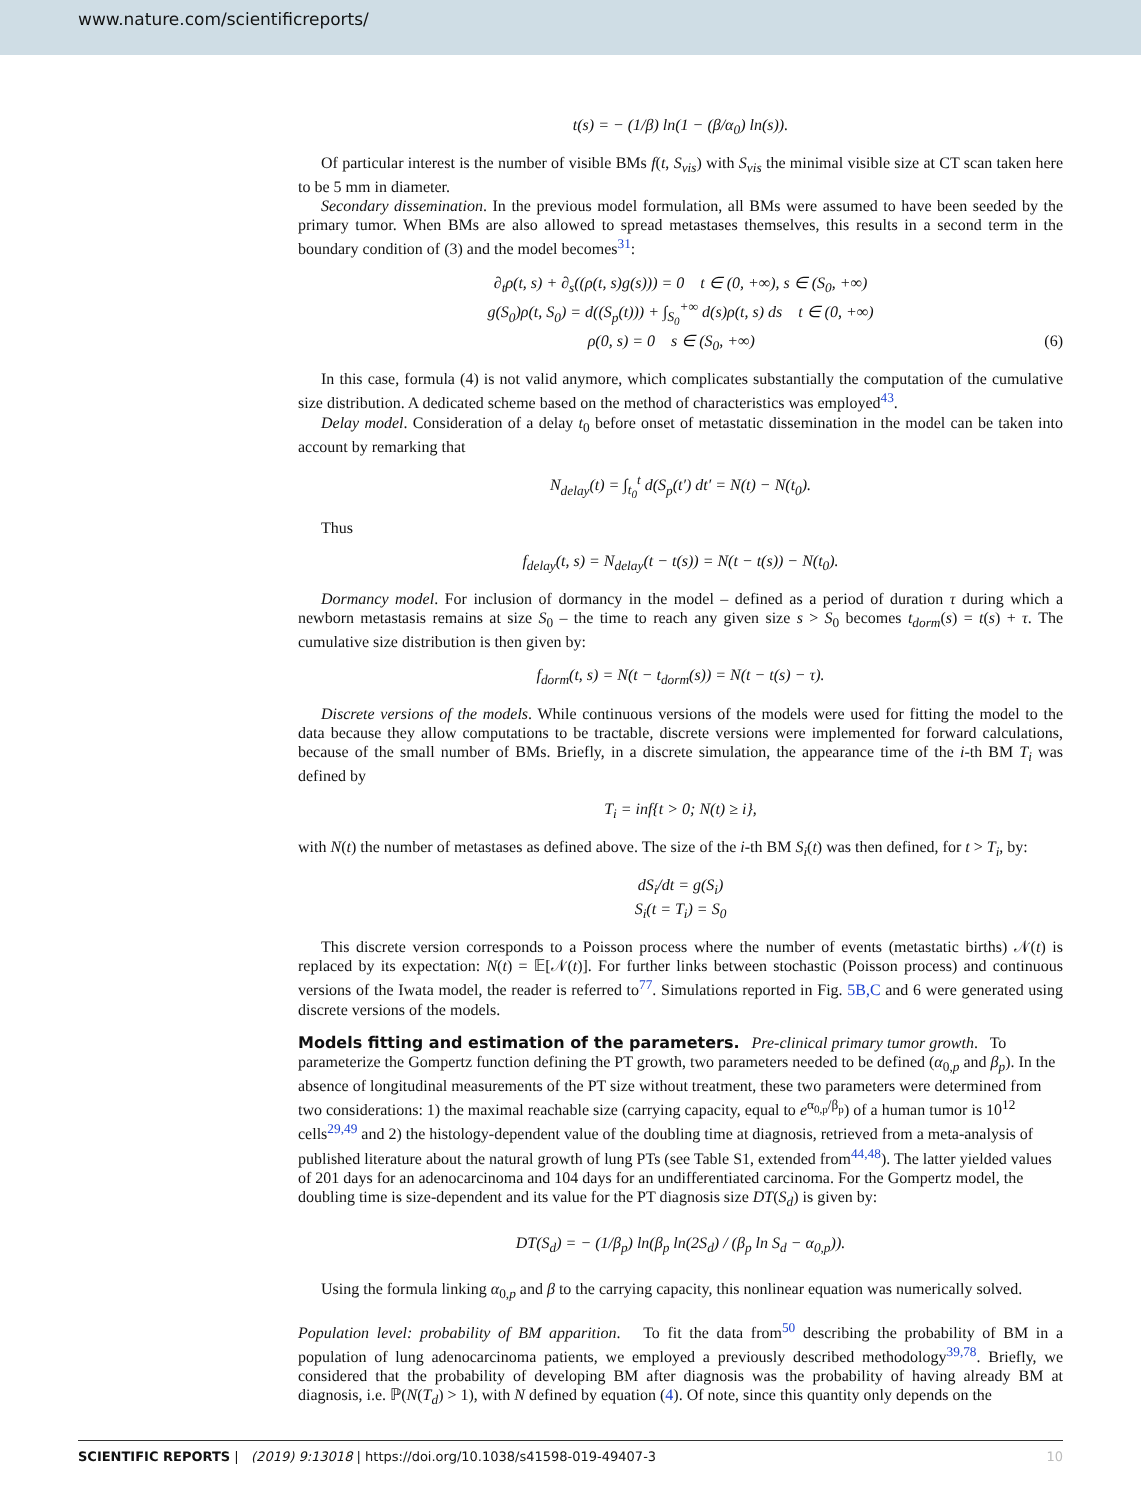www.nature.com/scientificreports/
t(s) = − (1/β) ln(1 − (β/α<sub>0</sub>) ln(s)).
Of particular interest is the number of visible BMs f(t, S<sub>vis</sub>) with S<sub>vis</sub> the minimal visible size at CT scan taken here to be 5 mm in diameter.
Secondary dissemination. In the previous model formulation, all BMs were assumed to have been seeded by the primary tumor. When BMs are also allowed to spread metastases themselves, this results in a second term in the boundary condition of (3) and the model becomes<sup>31</sup>:
∂<sub>t</sub>ρ(t, s) + ∂<sub>s</sub>((ρ(t, s)g(s))) = 0 t ∈ (0, +∞), s ∈ (S<sub>0</sub>, +∞)
g(S<sub>0</sub>)ρ(t, S<sub>0</sub>) = d((S<sub>p</sub>(t))) + ∫<sub>S<sub>0</sub></sub><sup>+∞</sup> d(s)ρ(t, s) ds t ∈ (0, +∞)
ρ(0, s) = 0 s ∈ (S<sub>0</sub>, +∞) (6)
In this case, formula (4) is not valid anymore, which complicates substantially the computation of the cumulative size distribution. A dedicated scheme based on the method of characteristics was employed<sup>43</sup>.
Delay model. Consideration of a delay t<sub>0</sub> before onset of metastatic dissemination in the model can be taken into account by remarking that
N<sub>delay</sub>(t) = ∫<sub>t<sub>0</sub></sub><sup>t</sup> d(S<sub>p</sub>(t′) dt′ = N(t) − N(t<sub>0</sub>).
Thus
f<sub>delay</sub>(t, s) = N<sub>delay</sub>(t − t(s)) = N(t − t(s)) − N(t<sub>0</sub>).
Dormancy model. For inclusion of dormancy in the model – defined as a period of duration τ during which a newborn metastasis remains at size S<sub>0</sub> – the time to reach any given size s > S<sub>0</sub> becomes t<sub>dorm</sub>(s) = t(s) + τ. The cumulative size distribution is then given by:
f<sub>dorm</sub>(t, s) = N(t − t<sub>dorm</sub>(s)) = N(t − t(s) − τ).
Discrete versions of the models. While continuous versions of the models were used for fitting the model to the data because they allow computations to be tractable, discrete versions were implemented for forward calculations, because of the small number of BMs. Briefly, in a discrete simulation, the appearance time of the i-th BM T<sub>i</sub> was defined by
T<sub>i</sub> = inf{t > 0; N(t) ≥ i},
with N(t) the number of metastases as defined above. The size of the i-th BM S<sub>i</sub>(t) was then defined, for t > T<sub>i</sub>, by:
dS<sub>i</sub>/dt = g(S<sub>i</sub>)
S<sub>i</sub>(t = T<sub>i</sub>) = S<sub>0</sub>
This discrete version corresponds to a Poisson process where the number of events (metastatic births) 𝒩(t) is replaced by its expectation: N(t) = 𝔼[𝒩(t)]. For further links between stochastic (Poisson process) and continuous versions of the Iwata model, the reader is referred to<sup>77</sup>. Simulations reported in Fig. 5B,C and 6 were generated using discrete versions of the models.
Models fitting and estimation of the parameters.
Pre-clinical primary tumor growth. To parameterize the Gompertz function defining the PT growth, two parameters needed to be defined (α<sub>0,p</sub> and β<sub>p</sub>). In the absence of longitudinal measurements of the PT size without treatment, these two parameters were determined from two considerations: 1) the maximal reachable size (carrying capacity, equal to e<sup>α<sub>0,p</sub>/β<sub>p</sub></sup>) of a human tumor is 10<sup>12</sup> cells<sup>29,49</sup> and 2) the histology-dependent value of the doubling time at diagnosis, retrieved from a meta-analysis of published literature about the natural growth of lung PTs (see Table S1, extended from<sup>44,48</sup>). The latter yielded values of 201 days for an adenocarcinoma and 104 days for an undifferentiated carcinoma. For the Gompertz model, the doubling time is size-dependent and its value for the PT diagnosis size DT(S<sub>d</sub>) is given by:
DT(S<sub>d</sub>) = − (1/β<sub>p</sub>) ln(β<sub>p</sub> ln(2S<sub>d</sub>) / (β<sub>p</sub> ln S<sub>d</sub> − α<sub>0,p</sub>)).
Using the formula linking α<sub>0,p</sub> and β to the carrying capacity, this nonlinear equation was numerically solved.
Population level: probability of BM apparition. To fit the data from<sup>50</sup> describing the probability of BM in a population of lung adenocarcinoma patients, we employed a previously described methodology<sup>39,78</sup>. Briefly, we considered that the probability of developing BM after diagnosis was the probability of having already BM at diagnosis, i.e. ℙ(N(T<sub>d</sub>) > 1), with N defined by equation (4). Of note, since this quantity only depends on the
SCIENTIFIC REPORTS | (2019) 9:13018 | https://doi.org/10.1038/s41598-019-49407-3 10